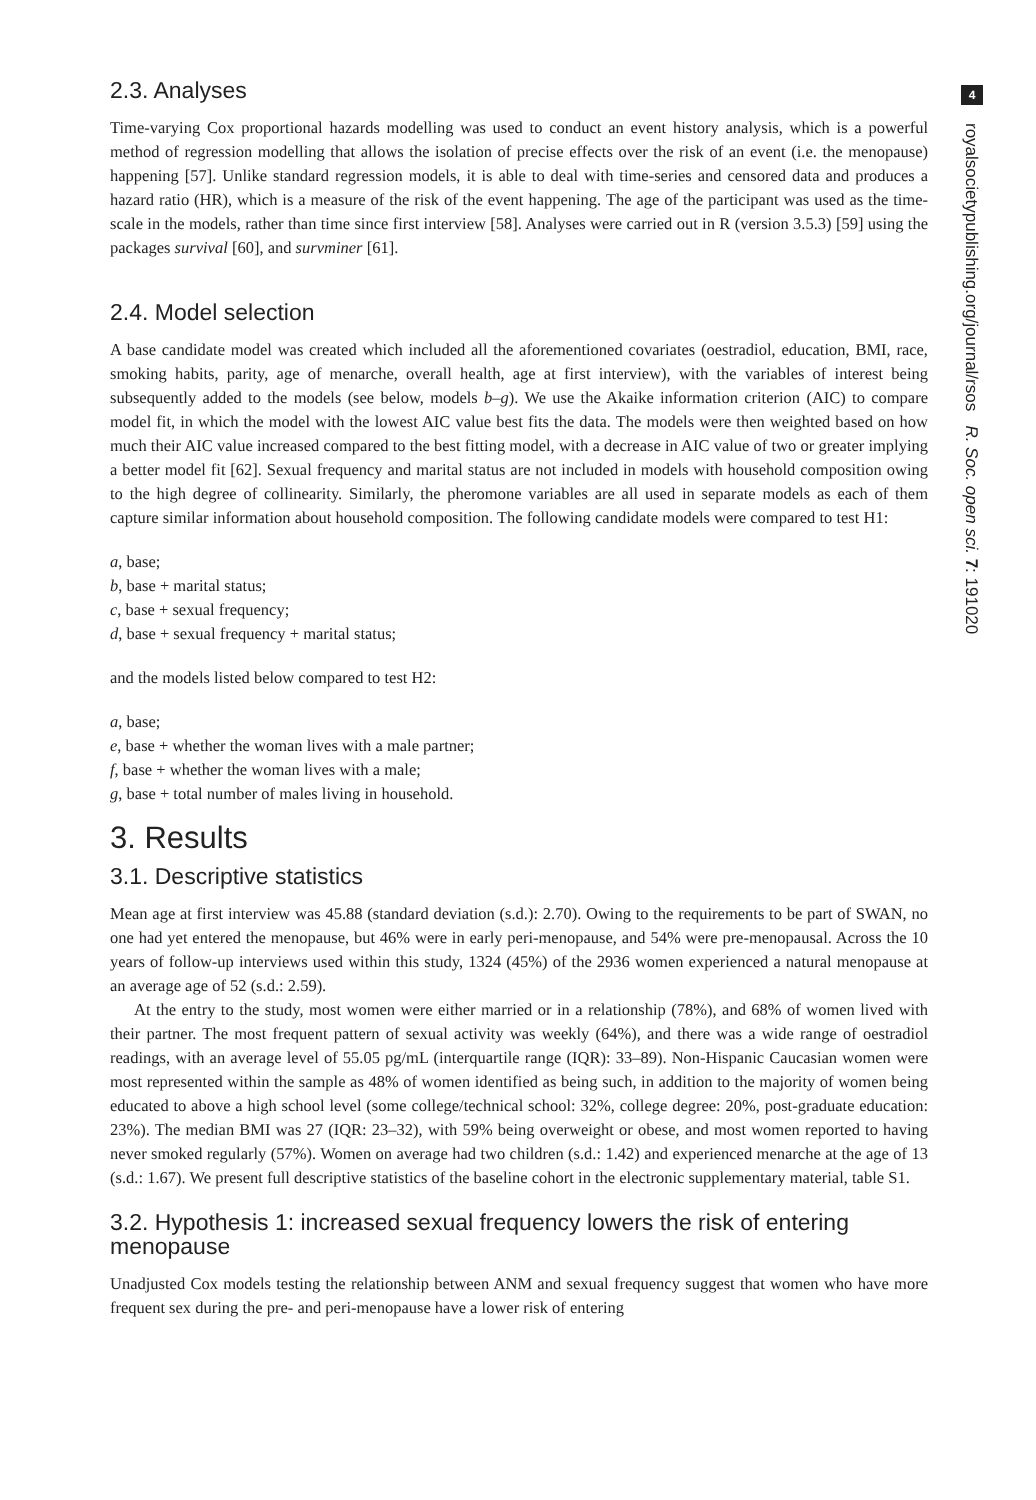2.3. Analyses
Time-varying Cox proportional hazards modelling was used to conduct an event history analysis, which is a powerful method of regression modelling that allows the isolation of precise effects over the risk of an event (i.e. the menopause) happening [57]. Unlike standard regression models, it is able to deal with time-series and censored data and produces a hazard ratio (HR), which is a measure of the risk of the event happening. The age of the participant was used as the time-scale in the models, rather than time since first interview [58]. Analyses were carried out in R (version 3.5.3) [59] using the packages survival [60], and survminer [61].
2.4. Model selection
A base candidate model was created which included all the aforementioned covariates (oestradiol, education, BMI, race, smoking habits, parity, age of menarche, overall health, age at first interview), with the variables of interest being subsequently added to the models (see below, models b–g). We use the Akaike information criterion (AIC) to compare model fit, in which the model with the lowest AIC value best fits the data. The models were then weighted based on how much their AIC value increased compared to the best fitting model, with a decrease in AIC value of two or greater implying a better model fit [62]. Sexual frequency and marital status are not included in models with household composition owing to the high degree of collinearity. Similarly, the pheromone variables are all used in separate models as each of them capture similar information about household composition. The following candidate models were compared to test H1:
a, base;
b, base + marital status;
c, base + sexual frequency;
d, base + sexual frequency + marital status;
and the models listed below compared to test H2:
a, base;
e, base + whether the woman lives with a male partner;
f, base + whether the woman lives with a male;
g, base + total number of males living in household.
3. Results
3.1. Descriptive statistics
Mean age at first interview was 45.88 (standard deviation (s.d.): 2.70). Owing to the requirements to be part of SWAN, no one had yet entered the menopause, but 46% were in early peri-menopause, and 54% were pre-menopausal. Across the 10 years of follow-up interviews used within this study, 1324 (45%) of the 2936 women experienced a natural menopause at an average age of 52 (s.d.: 2.59).
At the entry to the study, most women were either married or in a relationship (78%), and 68% of women lived with their partner. The most frequent pattern of sexual activity was weekly (64%), and there was a wide range of oestradiol readings, with an average level of 55.05 pg/mL (interquartile range (IQR): 33–89). Non-Hispanic Caucasian women were most represented within the sample as 48% of women identified as being such, in addition to the majority of women being educated to above a high school level (some college/technical school: 32%, college degree: 20%, post-graduate education: 23%). The median BMI was 27 (IQR: 23–32), with 59% being overweight or obese, and most women reported to having never smoked regularly (57%). Women on average had two children (s.d.: 1.42) and experienced menarche at the age of 13 (s.d.: 1.67). We present full descriptive statistics of the baseline cohort in the electronic supplementary material, table S1.
3.2. Hypothesis 1: increased sexual frequency lowers the risk of entering menopause
Unadjusted Cox models testing the relationship between ANM and sexual frequency suggest that women who have more frequent sex during the pre- and peri-menopause have a lower risk of entering
4
royalsocietypublishing.org/journal/rsos R. Soc. open sci. 7: 191020